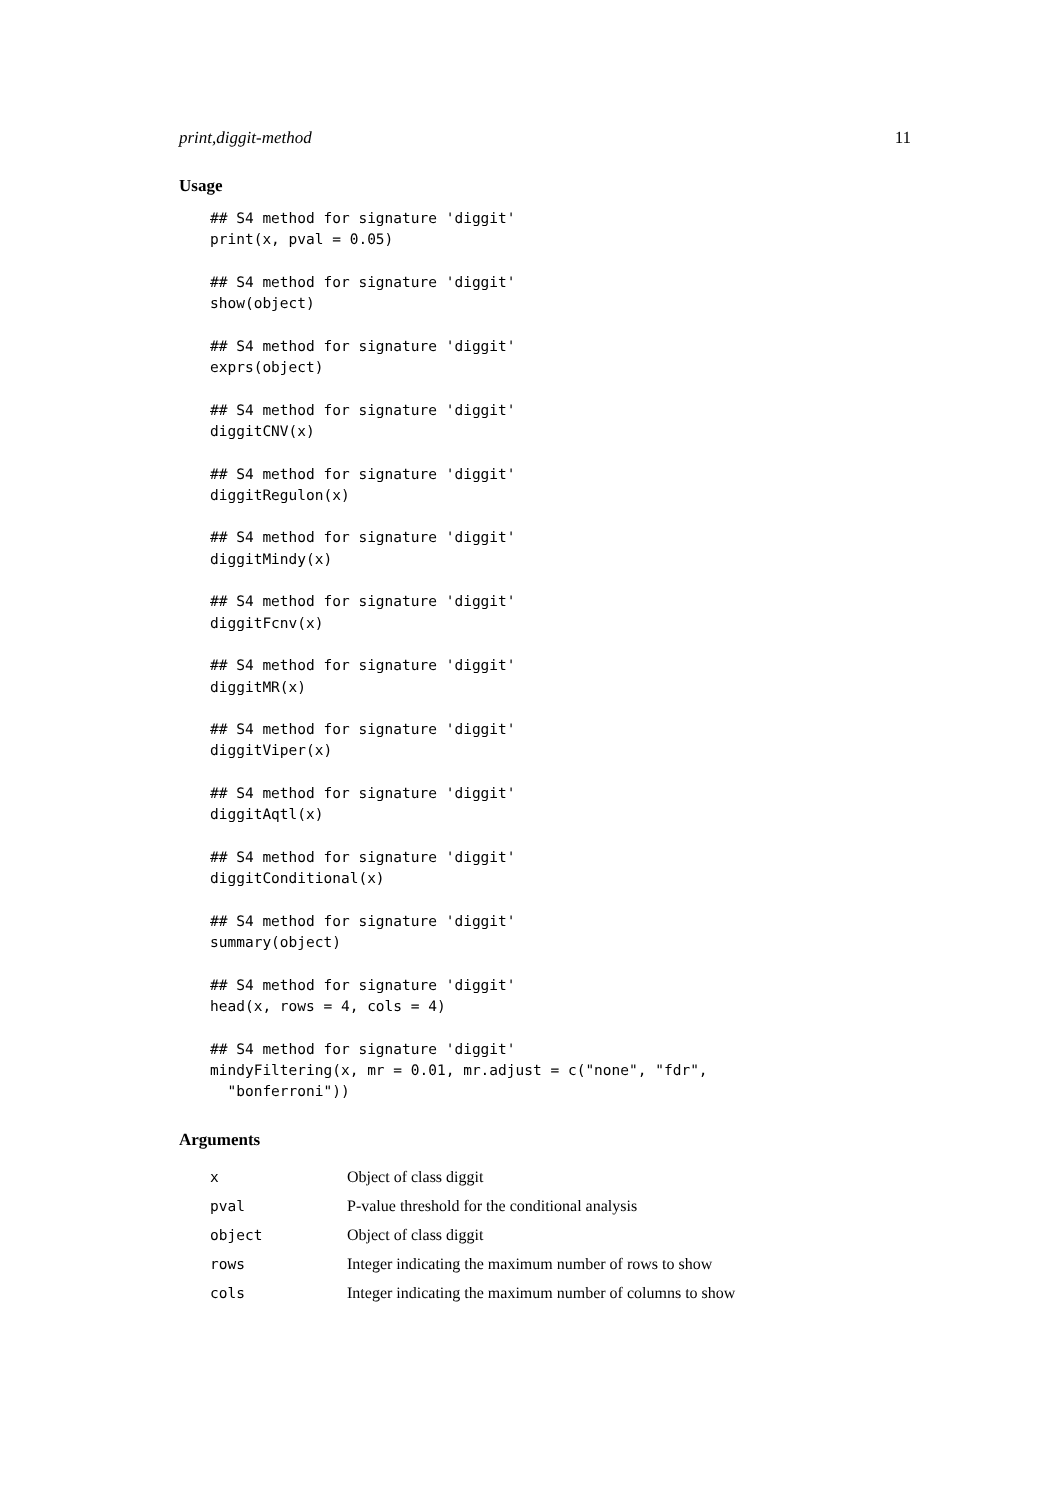print,diggit-method 11
Usage
## S4 method for signature 'diggit'
print(x, pval = 0.05)

## S4 method for signature 'diggit'
show(object)

## S4 method for signature 'diggit'
exprs(object)

## S4 method for signature 'diggit'
diggitCNV(x)

## S4 method for signature 'diggit'
diggitRegulon(x)

## S4 method for signature 'diggit'
diggitMindy(x)

## S4 method for signature 'diggit'
diggitFcnv(x)

## S4 method for signature 'diggit'
diggitMR(x)

## S4 method for signature 'diggit'
diggitViper(x)

## S4 method for signature 'diggit'
diggitAqtl(x)

## S4 method for signature 'diggit'
diggitConditional(x)

## S4 method for signature 'diggit'
summary(object)

## S4 method for signature 'diggit'
head(x, rows = 4, cols = 4)

## S4 method for signature 'diggit'
mindyFiltering(x, mr = 0.01, mr.adjust = c("none", "fdr",
  "bonferroni"))
Arguments
| x | Object of class diggit |
| pval | P-value threshold for the conditional analysis |
| object | Object of class diggit |
| rows | Integer indicating the maximum number of rows to show |
| cols | Integer indicating the maximum number of columns to show |